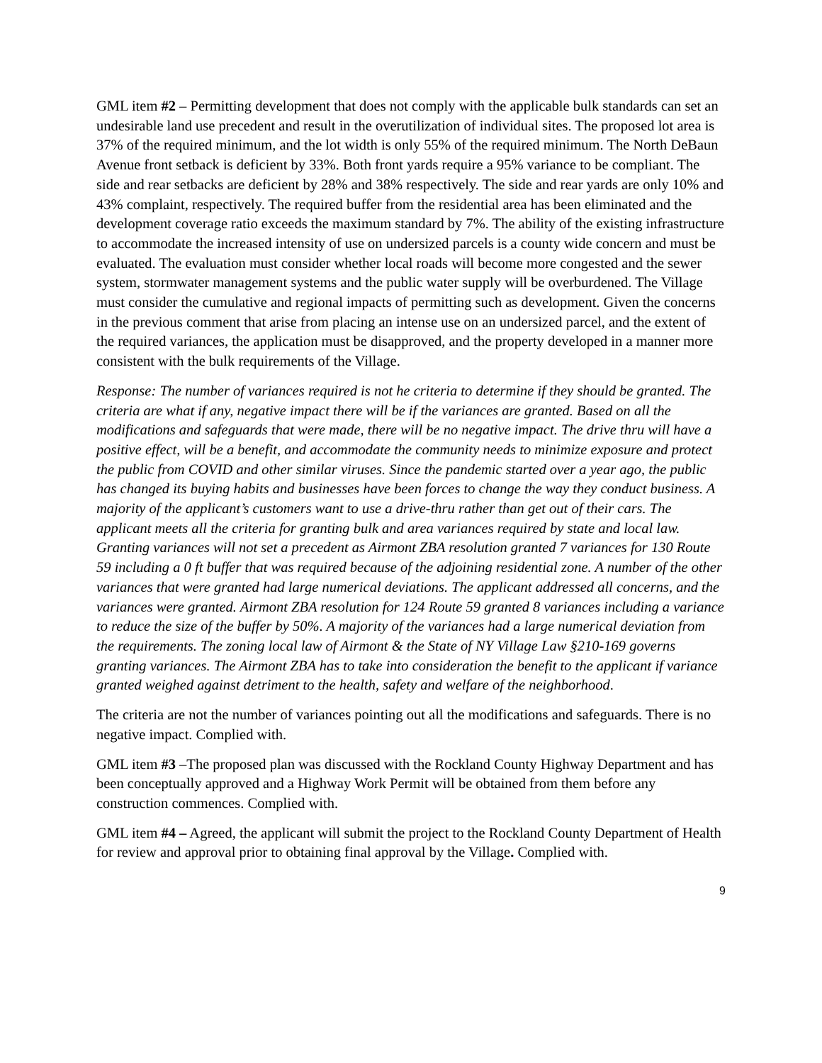GML item #2 – Permitting development that does not comply with the applicable bulk standards can set an undesirable land use precedent and result in the overutilization of individual sites. The proposed lot area is 37% of the required minimum, and the lot width is only 55% of the required minimum. The North DeBaun Avenue front setback is deficient by 33%. Both front yards require a 95% variance to be compliant. The side and rear setbacks are deficient by 28% and 38% respectively. The side and rear yards are only 10% and 43% complaint, respectively. The required buffer from the residential area has been eliminated and the development coverage ratio exceeds the maximum standard by 7%. The ability of the existing infrastructure to accommodate the increased intensity of use on undersized parcels is a county wide concern and must be evaluated. The evaluation must consider whether local roads will become more congested and the sewer system, stormwater management systems and the public water supply will be overburdened. The Village must consider the cumulative and regional impacts of permitting such as development. Given the concerns in the previous comment that arise from placing an intense use on an undersized parcel, and the extent of the required variances, the application must be disapproved, and the property developed in a manner more consistent with the bulk requirements of the Village.
Response: The number of variances required is not he criteria to determine if they should be granted. The criteria are what if any, negative impact there will be if the variances are granted. Based on all the modifications and safeguards that were made, there will be no negative impact. The drive thru will have a positive effect, will be a benefit, and accommodate the community needs to minimize exposure and protect the public from COVID and other similar viruses. Since the pandemic started over a year ago, the public has changed its buying habits and businesses have been forces to change the way they conduct business. A majority of the applicant’s customers want to use a drive-thru rather than get out of their cars. The applicant meets all the criteria for granting bulk and area variances required by state and local law. Granting variances will not set a precedent as Airmont ZBA resolution granted 7 variances for 130 Route 59 including a 0 ft buffer that was required because of the adjoining residential zone. A number of the other variances that were granted had large numerical deviations. The applicant addressed all concerns, and the variances were granted. Airmont ZBA resolution for 124 Route 59 granted 8 variances including a variance to reduce the size of the buffer by 50%. A majority of the variances had a large numerical deviation from the requirements. The zoning local law of Airmont & the State of NY Village Law §210-169 governs granting variances. The Airmont ZBA has to take into consideration the benefit to the applicant if variance granted weighed against detriment to the health, safety and welfare of the neighborhood.
The criteria are not the number of variances pointing out all the modifications and safeguards. There is no negative impact. Complied with.
GML item #3 –The proposed plan was discussed with the Rockland County Highway Department and has been conceptually approved and a Highway Work Permit will be obtained from them before any construction commences. Complied with.
GML item #4 – Agreed, the applicant will submit the project to the Rockland County Department of Health for review and approval prior to obtaining final approval by the Village. Complied with.
9